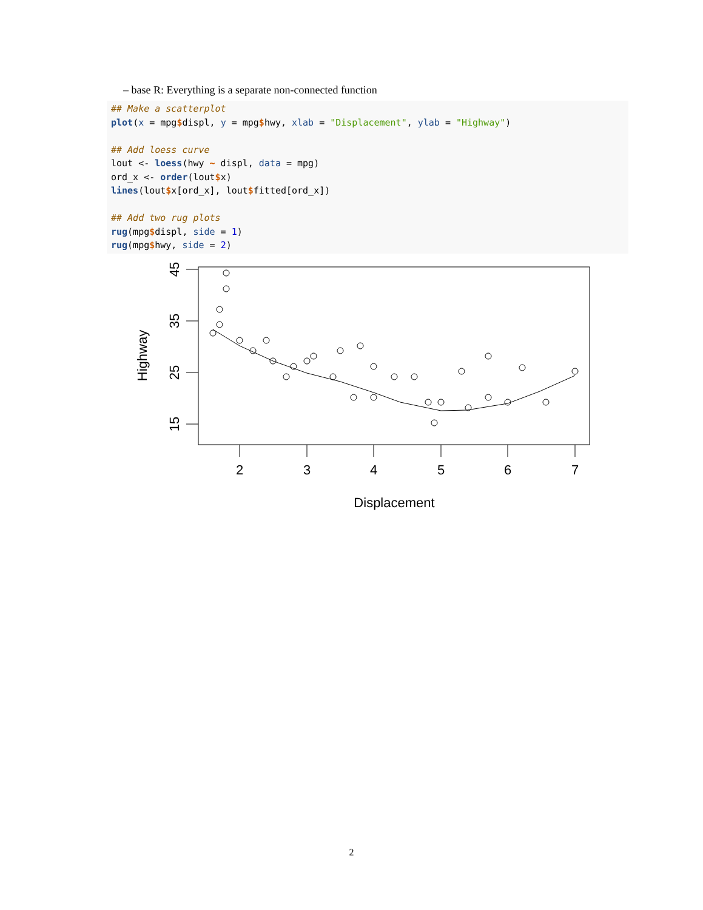– base R: Everything is a separate non-connected function
## Make a scatterplot
plot(x = mpg$displ, y = mpg$hwy, xlab = "Displacement", ylab = "Highway")

## Add loess curve
lout <- loess(hwy ~ displ, data = mpg)
ord_x <- order(lout$x)
lines(lout$x[ord_x], lout$fitted[ord_x])

## Add two rug plots
rug(mpg$displ, side = 1)
rug(mpg$hwy, side = 2)
2
3
4
5
6
7
Displacement
15
25
35
45
Highway
2